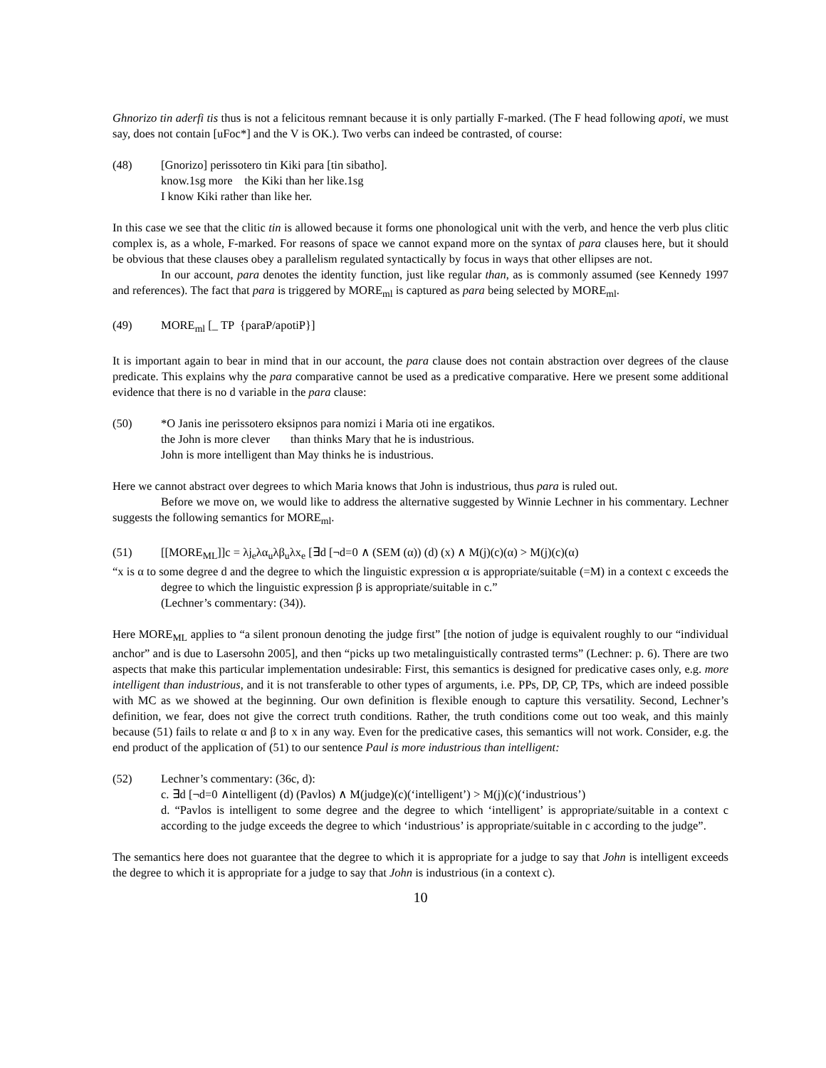Ghnorizo tin aderfi tis thus is not a felicitous remnant because it is only partially F-marked. (The F head following apoti, we must say, does not contain [uFoc*] and the V is OK.). Two verbs can indeed be contrasted, of course:
(48) [Gnorizo] perissotero tin Kiki para [tin sibatho].
know.1sg more the Kiki than her like.1sg
I know Kiki rather than like her.
In this case we see that the clitic tin is allowed because it forms one phonological unit with the verb, and hence the verb plus clitic complex is, as a whole, F-marked. For reasons of space we cannot expand more on the syntax of para clauses here, but it should be obvious that these clauses obey a parallelism regulated syntactically by focus in ways that other ellipses are not.
In our account, para denotes the identity function, just like regular than, as is commonly assumed (see Kennedy 1997 and references). The fact that para is triggered by MORE<sub>ml</sub> is captured as para being selected by MORE<sub>ml</sub>.
(49) MORE<sub>ml</sub> [_ TP {paraP/apotiP}]
It is important again to bear in mind that in our account, the para clause does not contain abstraction over degrees of the clause predicate. This explains why the para comparative cannot be used as a predicative comparative. Here we present some additional evidence that there is no d variable in the para clause:
(50) *O Janis ine perissotero eksipnos para nomizi i Maria oti ine ergatikos.
the John is more clever than thinks Mary that he is industrious.
John is more intelligent than May thinks he is industrious.
Here we cannot abstract over degrees to which Maria knows that John is industrious, thus para is ruled out.
Before we move on, we would like to address the alternative suggested by Winnie Lechner in his commentary. Lechner suggests the following semantics for MORE<sub>ml</sub>.
(51) [[MORE<sub>ML</sub>]]c = λj<sub>e</sub>λα<sub>u</sub>λβ<sub>u</sub>λx<sub>e</sub> [∃d [¬d=0 ∧ (SEM (α)) (d) (x) ∧ M(j)(c)(α) > M(j)(c)(α)
“x is α to some degree d and the degree to which the linguistic expression α is appropriate/suitable (=M) in a context c exceeds the degree to which the linguistic expression β is appropriate/suitable in c.”
(Lechner’s commentary: (34)).
Here MORE<sub>ML</sub> applies to “a silent pronoun denoting the judge first” [the notion of judge is equivalent roughly to our “individual anchor” and is due to Lasersohn 2005], and then “picks up two metalinguistically contrasted terms” (Lechner: p. 6). There are two aspects that make this particular implementation undesirable: First, this semantics is designed for predicative cases only, e.g. more intelligent than industrious, and it is not transferable to other types of arguments, i.e. PPs, DP, CP, TPs, which are indeed possible with MC as we showed at the beginning. Our own definition is flexible enough to capture this versatility. Second, Lechner’s definition, we fear, does not give the correct truth conditions. Rather, the truth conditions come out too weak, and this mainly because (51) fails to relate α and β to x in any way. Even for the predicative cases, this semantics will not work. Consider, e.g. the end product of the application of (51) to our sentence Paul is more industrious than intelligent:
(52) Lechner’s commentary: (36c, d):
c. ∃d [¬d=0 ∧intelligent (d) (Pavlos) ∧ M(judge)(c)(‘intelligent’) > M(j)(c)(‘industrious’)
d. “Pavlos is intelligent to some degree and the degree to which ‘intelligent’ is appropriate/suitable in a context c according to the judge exceeds the degree to which ‘industrious’ is appropriate/suitable in c according to the judge”.
The semantics here does not guarantee that the degree to which it is appropriate for a judge to say that John is intelligent exceeds the degree to which it is appropriate for a judge to say that John is industrious (in a context c).
10